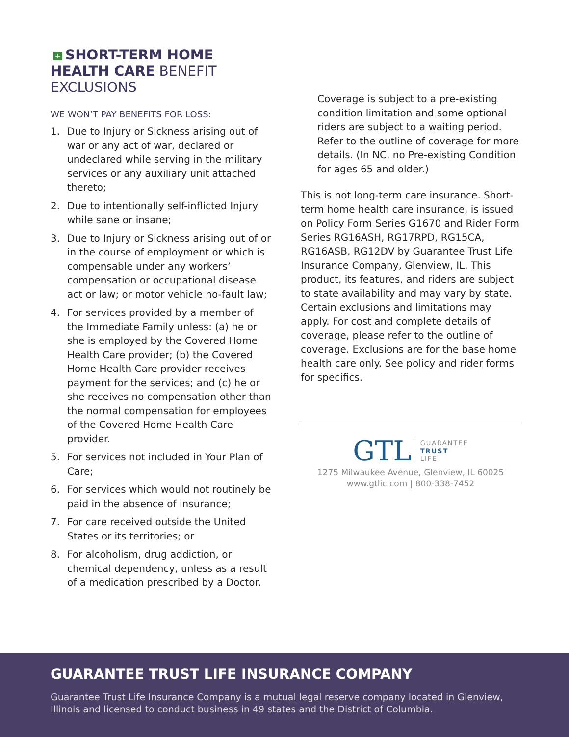+ SHORT-TERM HOME HEALTH CARE BENEFIT EXCLUSIONS
WE WON’T PAY BENEFITS FOR LOSS:
1. Due to Injury or Sickness arising out of war or any act of war, declared or undeclared while serving in the military services or any auxiliary unit attached thereto;
2. Due to intentionally self-inflicted Injury while sane or insane;
3. Due to Injury or Sickness arising out of or in the course of employment or which is compensable under any workers’ compensation or occupational disease act or law; or motor vehicle no-fault law;
4. For services provided by a member of the Immediate Family unless: (a) he or she is employed by the Covered Home Health Care provider; (b) the Covered Home Health Care provider receives payment for the services; and (c) he or she receives no compensation other than the normal compensation for employees of the Covered Home Health Care provider.
5. For services not included in Your Plan of Care;
6. For services which would not routinely be paid in the absence of insurance;
7. For care received outside the United States or its territories; or
8. For alcoholism, drug addiction, or chemical dependency, unless as a result of a medication prescribed by a Doctor.
Coverage is subject to a pre-existing condition limitation and some optional riders are subject to a waiting period. Refer to the outline of coverage for more details. (In NC, no Pre-existing Condition for ages 65 and older.)
This is not long-term care insurance. Short-term home health care insurance, is issued on Policy Form Series G1670 and Rider Form Series RG16ASH, RG17RPD, RG15CA, RG16ASB, RG12DV by Guarantee Trust Life Insurance Company, Glenview, IL. This product, its features, and riders are subject to state availability and may vary by state. Certain exclusions and limitations may apply. For cost and complete details of coverage, please refer to the outline of coverage. Exclusions are for the base home health care only. See policy and rider forms for specifics.
GTL GUARANTEE
TRUST
LIFE
1275 Milwaukee Avenue, Glenview, IL 60025
www.gtlic.com | 800-338-7452
GUARANTEE TRUST LIFE INSURANCE COMPANY
Guarantee Trust Life Insurance Company is a mutual legal reserve company located in Glenview, Illinois and licensed to conduct business in 49 states and the District of Columbia.